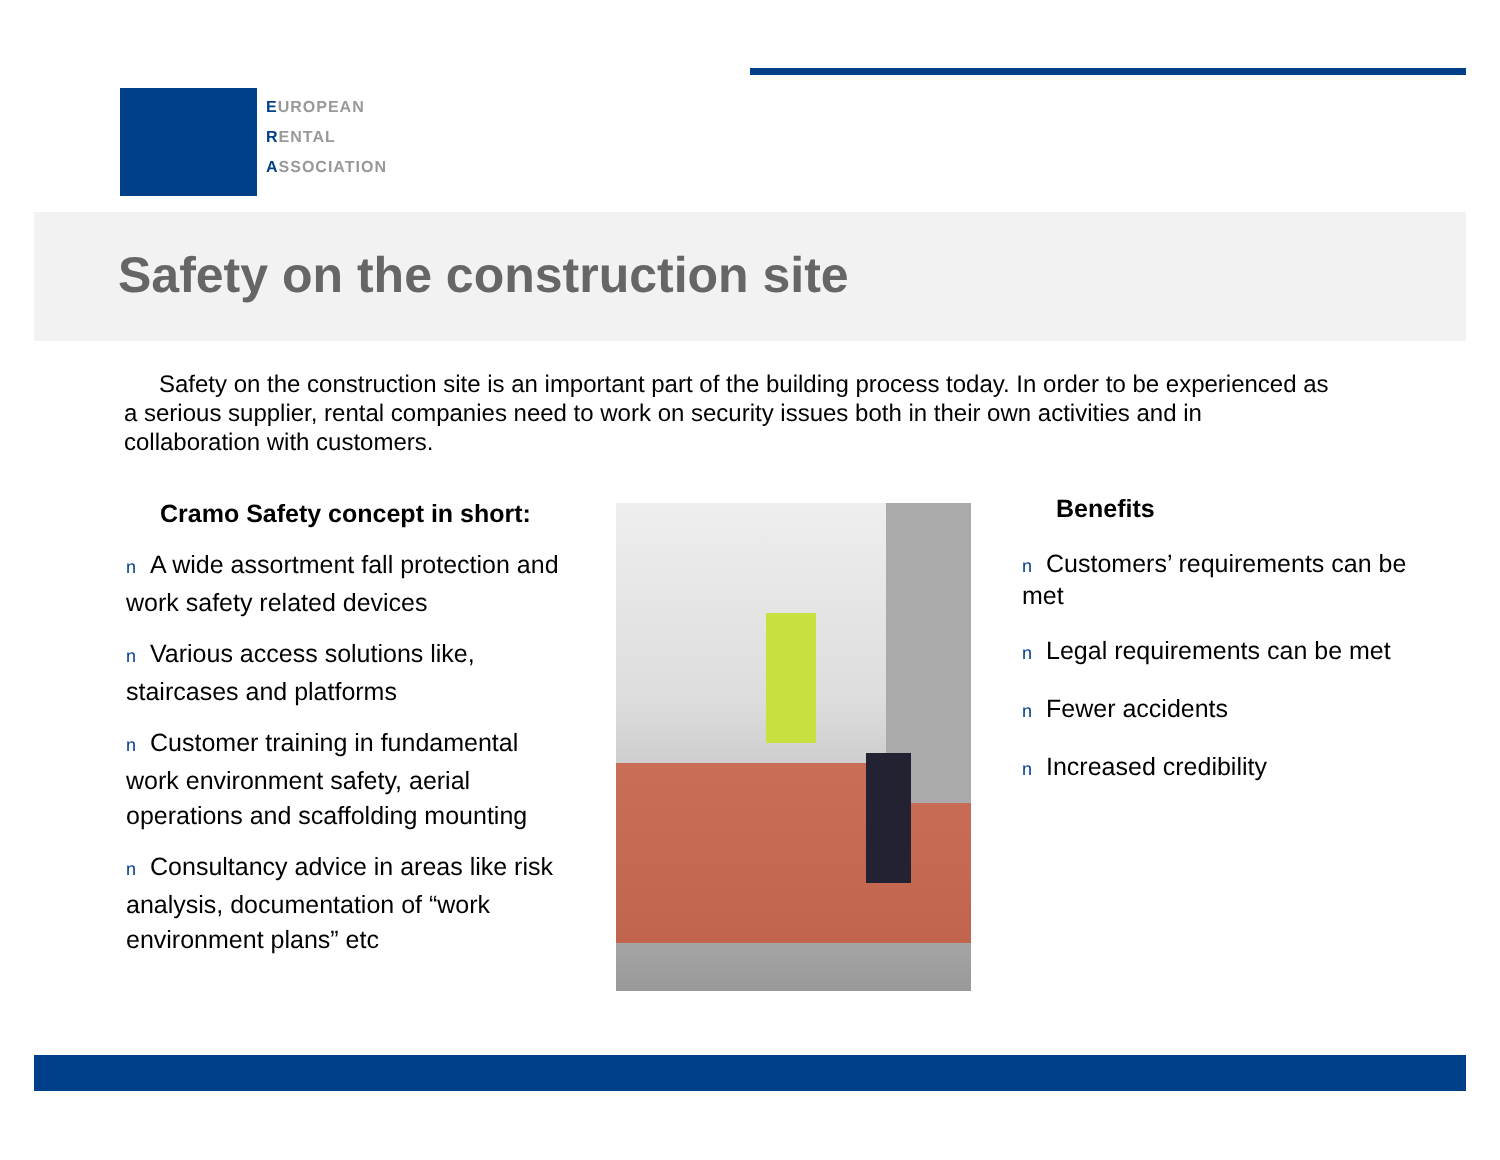EUROPEAN
RENTAL
ASSOCIATION
Safety on the construction site
Safety on the construction site is an important part of the building process today. In order to be experienced as a serious supplier, rental companies need to work on security issues both in their own activities and in collaboration with customers.
Cramo Safety concept in short:
n A wide assortment fall protection and work safety related devices
n Various access solutions like, staircases and platforms
n Customer training in fundamental work environment safety, aerial operations and scaffolding mounting
n Consultancy advice in areas like risk analysis, documentation of “work environment plans” etc
Benefits
n Customers’ requirements can be met
n Legal requirements can be met
n Fewer accidents
n Increased credibility